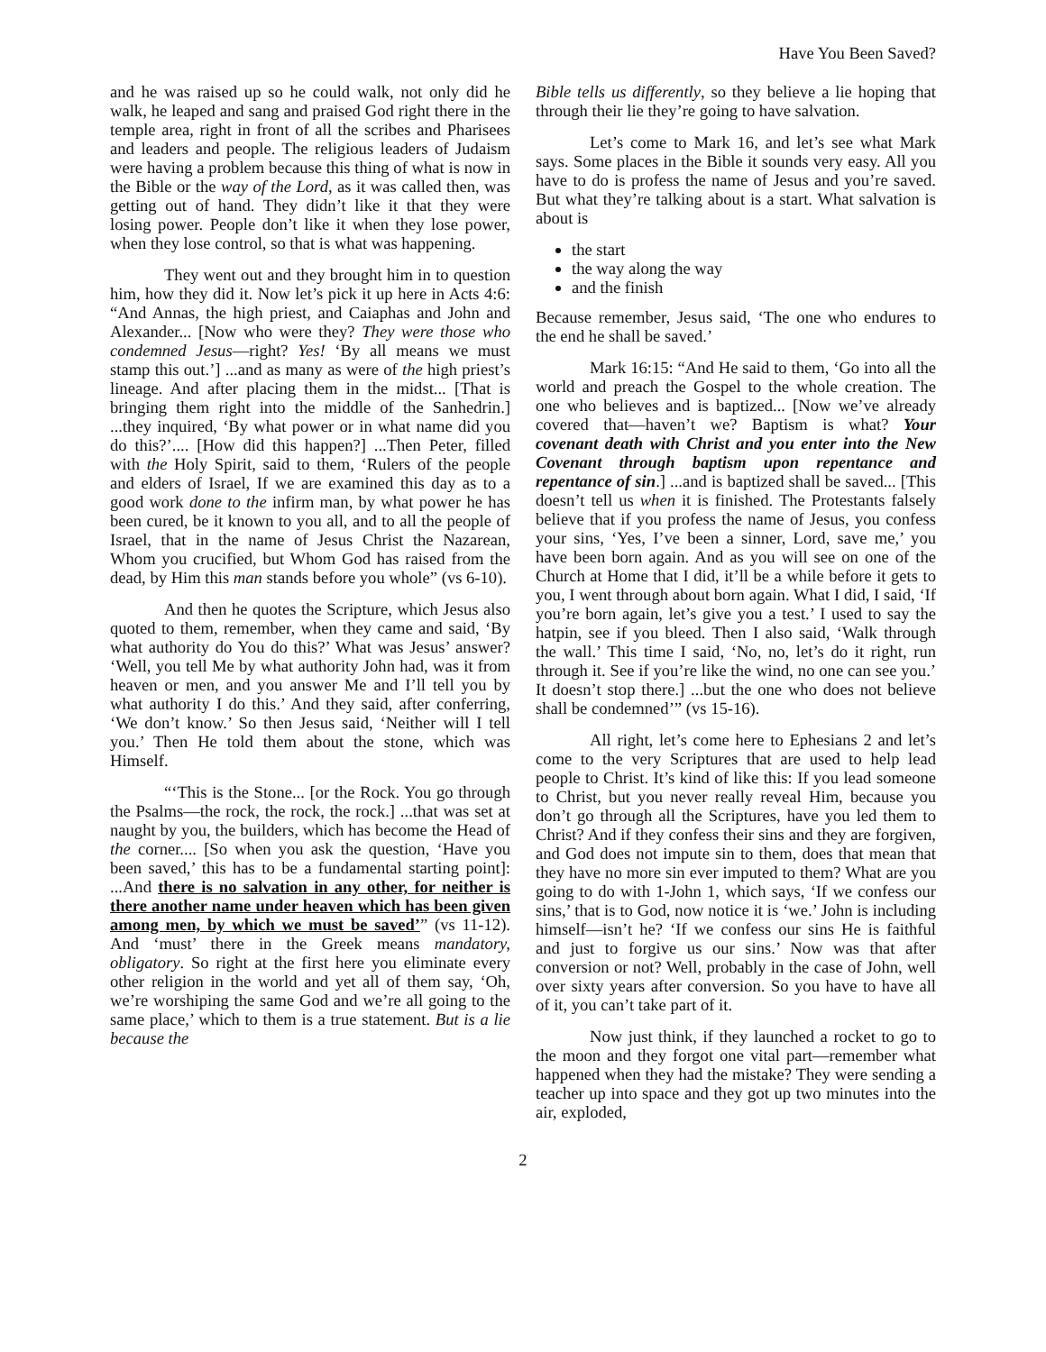Have You Been Saved?
and he was raised up so he could walk, not only did he walk, he leaped and sang and praised God right there in the temple area, right in front of all the scribes and Pharisees and leaders and people. The religious leaders of Judaism were having a problem because this thing of what is now in the Bible or the way of the Lord, as it was called then, was getting out of hand. They didn’t like it that they were losing power. People don’t like it when they lose power, when they lose control, so that is what was happening.
They went out and they brought him in to question him, how they did it. Now let’s pick it up here in Acts 4:6: “And Annas, the high priest, and Caiaphas and John and Alexander... [Now who were they? They were those who condemned Jesus—right? Yes! ‘By all means we must stamp this out.’] ...and as many as were of the high priest’s lineage. And after placing them in the midst... [That is bringing them right into the middle of the Sanhedrin.] ...they inquired, ‘By what power or in what name did you do this?’.... [How did this happen?] ...Then Peter, filled with the Holy Spirit, said to them, ‘Rulers of the people and elders of Israel, If we are examined this day as to a good work done to the infirm man, by what power he has been cured, be it known to you all, and to all the people of Israel, that in the name of Jesus Christ the Nazarean, Whom you crucified, but Whom God has raised from the dead, by Him this man stands before you whole” (vs 6-10).
And then he quotes the Scripture, which Jesus also quoted to them, remember, when they came and said, ‘By what authority do You do this?’ What was Jesus’ answer? ‘Well, you tell Me by what authority John had, was it from heaven or men, and you answer Me and I’ll tell you by what authority I do this.’ And they said, after conferring, ‘We don’t know.’ So then Jesus said, ‘Neither will I tell you.’ Then He told them about the stone, which was Himself.
“‘This is the Stone... [or the Rock. You go through the Psalms—the rock, the rock, the rock.] ...that was set at naught by you, the builders, which has become the Head of the corner.... [So when you ask the question, ‘Have you been saved,’ this has to be a fundamental starting point]: ...And there is no salvation in any other, for neither is there another name under heaven which has been given among men, by which we must be saved’” (vs 11-12). And ‘must’ there in the Greek means mandatory, obligatory. So right at the first here you eliminate every other religion in the world and yet all of them say, ‘Oh, we’re worshiping the same God and we’re all going to the same place,’ which to them is a true statement. But is a lie because the
Bible tells us differently, so they believe a lie hoping that through their lie they’re going to have salvation.
Let’s come to Mark 16, and let’s see what Mark says. Some places in the Bible it sounds very easy. All you have to do is profess the name of Jesus and you’re saved. But what they’re talking about is a start. What salvation is about is
the start
the way along the way
and the finish
Because remember, Jesus said, ‘The one who endures to the end he shall be saved.’
Mark 16:15: “And He said to them, ‘Go into all the world and preach the Gospel to the whole creation. The one who believes and is baptized... [Now we’ve already covered that—haven’t we? Baptism is what? Your covenant death with Christ and you enter into the New Covenant through baptism upon repentance and repentance of sin.] ...and is baptized shall be saved... [This doesn’t tell us when it is finished. The Protestants falsely believe that if you profess the name of Jesus, you confess your sins, ‘Yes, I’ve been a sinner, Lord, save me,’ you have been born again. And as you will see on one of the Church at Home that I did, it’ll be a while before it gets to you, I went through about born again. What I did, I said, ‘If you’re born again, let’s give you a test.’ I used to say the hatpin, see if you bleed. Then I also said, ‘Walk through the wall.’ This time I said, ‘No, no, let’s do it right, run through it. See if you’re like the wind, no one can see you.’ It doesn’t stop there.] ...but the one who does not believe shall be condemned’” (vs 15-16).
All right, let’s come here to Ephesians 2 and let’s come to the very Scriptures that are used to help lead people to Christ. It’s kind of like this: If you lead someone to Christ, but you never really reveal Him, because you don’t go through all the Scriptures, have you led them to Christ? And if they confess their sins and they are forgiven, and God does not impute sin to them, does that mean that they have no more sin ever imputed to them? What are you going to do with 1-John 1, which says, ‘If we confess our sins,’ that is to God, now notice it is ‘we.’ John is including himself—isn’t he? ‘If we confess our sins He is faithful and just to forgive us our sins.’ Now was that after conversion or not? Well, probably in the case of John, well over sixty years after conversion. So you have to have all of it, you can’t take part of it.
Now just think, if they launched a rocket to go to the moon and they forgot one vital part—remember what happened when they had the mistake? They were sending a teacher up into space and they got up two minutes into the air, exploded,
2